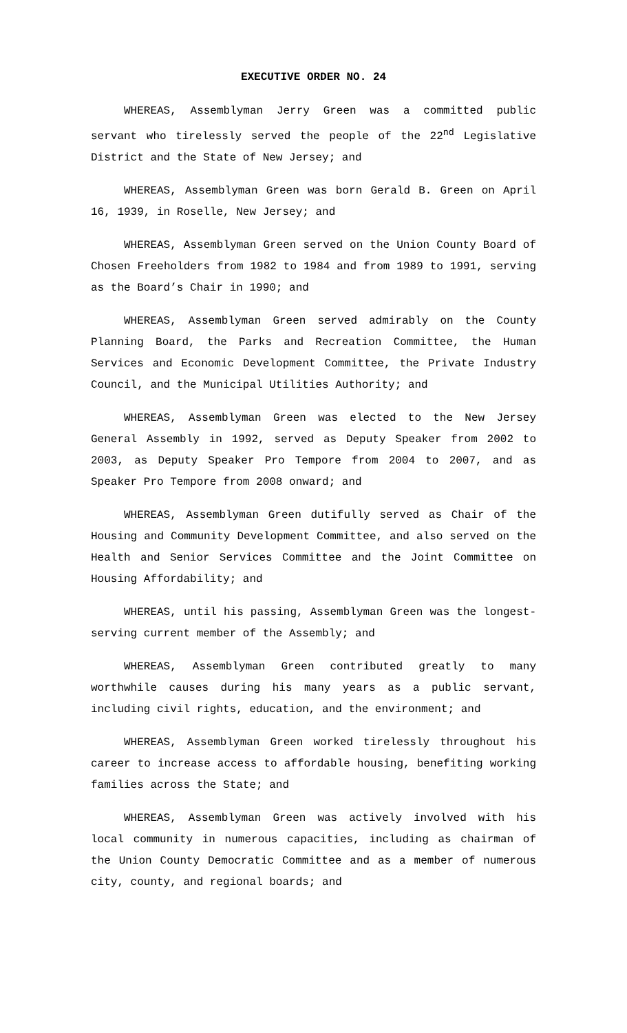EXECUTIVE ORDER NO. 24
WHEREAS, Assemblyman Jerry Green was a committed public servant who tirelessly served the people of the 22<sup>nd</sup> Legislative District and the State of New Jersey; and
WHEREAS, Assemblyman Green was born Gerald B. Green on April 16, 1939, in Roselle, New Jersey; and
WHEREAS, Assemblyman Green served on the Union County Board of Chosen Freeholders from 1982 to 1984 and from 1989 to 1991, serving as the Board’s Chair in 1990; and
WHEREAS, Assemblyman Green served admirably on the County Planning Board, the Parks and Recreation Committee, the Human Services and Economic Development Committee, the Private Industry Council, and the Municipal Utilities Authority; and
WHEREAS, Assemblyman Green was elected to the New Jersey General Assembly in 1992, served as Deputy Speaker from 2002 to 2003, as Deputy Speaker Pro Tempore from 2004 to 2007, and as Speaker Pro Tempore from 2008 onward; and
WHEREAS, Assemblyman Green dutifully served as Chair of the Housing and Community Development Committee, and also served on the Health and Senior Services Committee and the Joint Committee on Housing Affordability; and
WHEREAS, until his passing, Assemblyman Green was the longest-serving current member of the Assembly; and
WHEREAS, Assemblyman Green contributed greatly to many worthwhile causes during his many years as a public servant, including civil rights, education, and the environment; and
WHEREAS, Assemblyman Green worked tirelessly throughout his career to increase access to affordable housing, benefiting working families across the State; and
WHEREAS, Assemblyman Green was actively involved with his local community in numerous capacities, including as chairman of the Union County Democratic Committee and as a member of numerous city, county, and regional boards; and